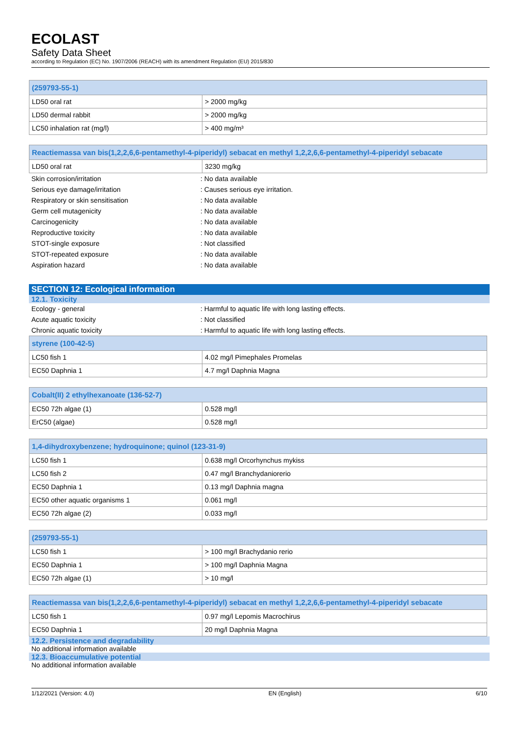ECOLAST
Safety Data Sheet
according to Regulation (EC) No. 1907/2006 (REACH) with its amendment Regulation (EU) 2015/830
| (259793-55-1) | |
| --- | --- |
| LD50 oral rat | > 2000 mg/kg |
| LD50 dermal rabbit | > 2000 mg/kg |
| LC50 inhalation rat (mg/l) | > 400 mg/m³ |
| Reactiemassa van bis(1,2,2,6,6-pentamethyl-4-piperidyl) sebacat en methyl 1,2,2,6,6-pentamethyl-4-piperidyl sebacate | |
| --- | --- |
| LD50 oral rat | 3230 mg/kg |
Skin corrosion/irritation: No data available
Serious eye damage/irritation: Causes serious eye irritation.
Respiratory or skin sensitisation: No data available
Germ cell mutagenicity: No data available
Carcinogenicity: No data available
Reproductive toxicity: No data available
STOT-single exposure: Not classified
STOT-repeated exposure: No data available
Aspiration hazard: No data available
SECTION 12: Ecological information
12.1. Toxicity
Ecology - general: Harmful to aquatic life with long lasting effects.
Acute aquatic toxicity: Not classified
Chronic aquatic toxicity: Harmful to aquatic life with long lasting effects.
| styrene (100-42-5) | |
| --- | --- |
| LC50 fish 1 | 4.02 mg/l Pimephales Promelas |
| EC50 Daphnia 1 | 4.7 mg/l Daphnia Magna |
| Cobalt(II) 2 ethylhexanoate (136-52-7) | |
| --- | --- |
| EC50 72h algae (1) | 0.528 mg/l |
| ErC50 (algae) | 0.528 mg/l |
| 1,4-dihydroxybenzene; hydroquinone; quinol (123-31-9) | |
| --- | --- |
| LC50 fish 1 | 0.638 mg/l Orcorhynchus mykiss |
| LC50 fish 2 | 0.47 mg/l Branchydaniorerio |
| EC50 Daphnia 1 | 0.13 mg/l Daphnia magna |
| EC50 other aquatic organisms 1 | 0.061 mg/l |
| EC50 72h algae (2) | 0.033 mg/l |
| (259793-55-1) | |
| --- | --- |
| LC50 fish 1 | > 100 mg/l Brachydanio rerio |
| EC50 Daphnia 1 | > 100 mg/l Daphnia Magna |
| EC50 72h algae (1) | > 10 mg/l |
| Reactiemassa van bis(1,2,2,6,6-pentamethyl-4-piperidyl) sebacat en methyl 1,2,2,6,6-pentamethyl-4-piperidyl sebacate | |
| --- | --- |
| LC50 fish 1 | 0.97 mg/l Lepomis Macrochirus |
| EC50 Daphnia 1 | 20 mg/l Daphnia Magna |
12.2. Persistence and degradability
No additional information available
12.3. Bioaccumulative potential
No additional information available
1/12/2021 (Version: 4.0) EN (English) 6/10